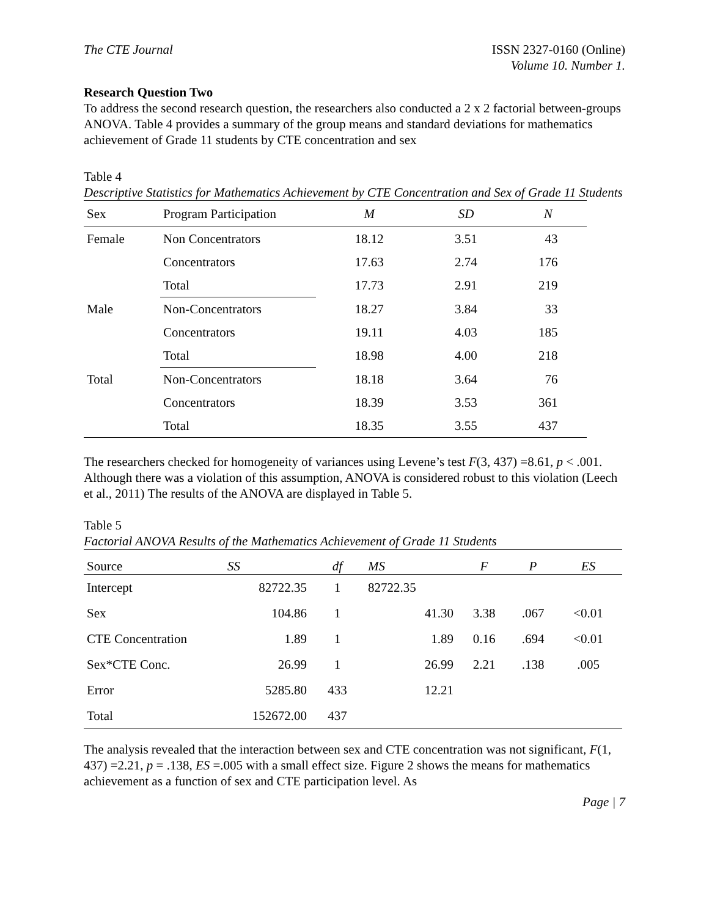The CTE Journal ISSN 2327-0160 (Online)
Volume 10. Number 1.
Research Question Two
To address the second research question, the researchers also conducted a 2 x 2 factorial between-groups ANOVA. Table 4 provides a summary of the group means and standard deviations for mathematics achievement of Grade 11 students by CTE concentration and sex
Table 4
Descriptive Statistics for Mathematics Achievement by CTE Concentration and Sex of Grade 11 Students
| Sex | Program Participation | M | SD | N |
| --- | --- | --- | --- | --- |
| Female | Non Concentrators | 18.12 | 3.51 | 43 |
| | Concentrators | 17.63 | 2.74 | 176 |
| | Total | 17.73 | 2.91 | 219 |
| Male | Non-Concentrators | 18.27 | 3.84 | 33 |
| | Concentrators | 19.11 | 4.03 | 185 |
| | Total | 18.98 | 4.00 | 218 |
| Total | Non-Concentrators | 18.18 | 3.64 | 76 |
| | Concentrators | 18.39 | 3.53 | 361 |
| | Total | 18.35 | 3.55 | 437 |
The researchers checked for homogeneity of variances using Levene’s test F(3, 437) =8.61, p < .001. Although there was a violation of this assumption, ANOVA is considered robust to this violation (Leech et al., 2011) The results of the ANOVA are displayed in Table 5.
Table 5
Factorial ANOVA Results of the Mathematics Achievement of Grade 11 Students
| Source | SS | df | MS | F | P | ES |
| --- | --- | --- | --- | --- | --- | --- |
| Intercept | 82722.35 | 1 | 82722.35 | | | |
| Sex | 104.86 | 1 | 41.30 | 3.38 | .067 | <0.01 |
| CTE Concentration | 1.89 | 1 | 1.89 | 0.16 | .694 | <0.01 |
| Sex*CTE Conc. | 26.99 | 1 | 26.99 | 2.21 | .138 | .005 |
| Error | 5285.80 | 433 | 12.21 | | | |
| Total | 152672.00 | 437 | | | | |
The analysis revealed that the interaction between sex and CTE concentration was not significant, F(1, 437) =2.21, p = .138, ES =.005 with a small effect size. Figure 2 shows the means for mathematics achievement as a function of sex and CTE participation level. As
Page | 7